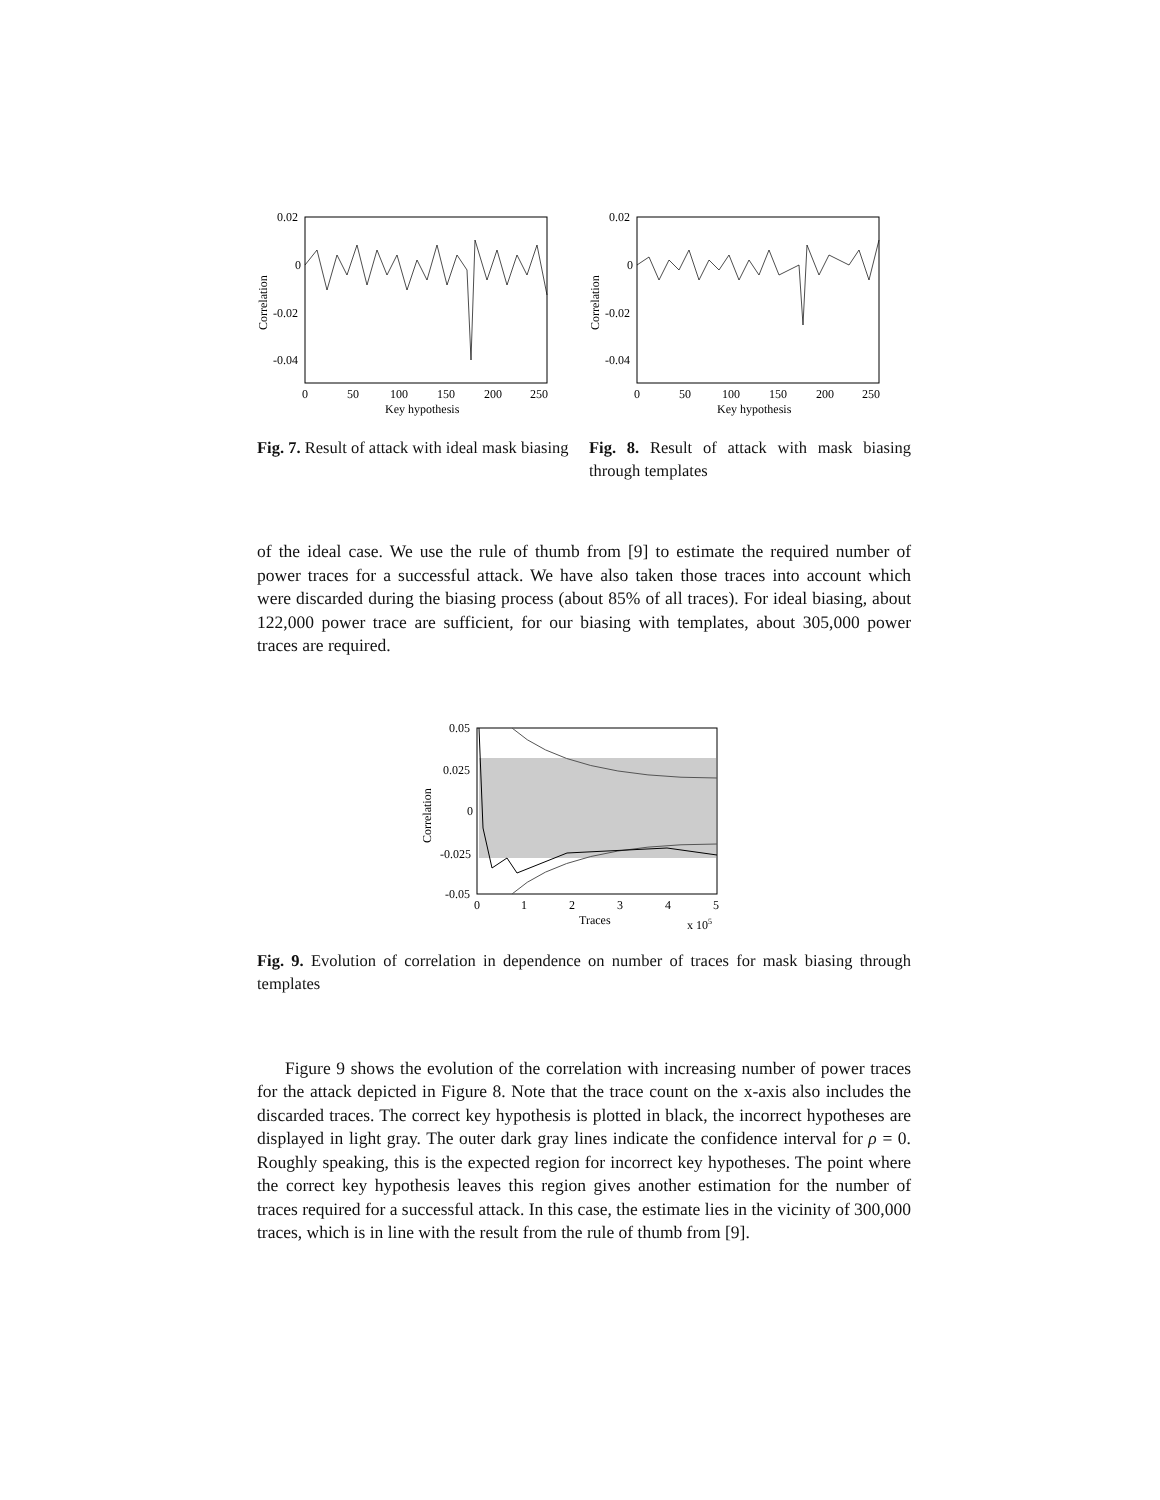0.02
0
-0.02
-0.04
0
50
100
150
200
250
Key hypothesis
Correlation
Fig. 7. Result of attack with ideal mask biasing
0.02
0
-0.02
-0.04
0
50
100
150
200
250
Key hypothesis
Correlation
Fig. 8. Result of attack with mask biasing through templates
of the ideal case. We use the rule of thumb from [9] to estimate the required number of power traces for a successful attack. We have also taken those traces into account which were discarded during the biasing process (about 85% of all traces). For ideal biasing, about 122,000 power trace are sufficient, for our biasing with templates, about 305,000 power traces are required.
0.05
0.025
0
-0.025
-0.05
0
1
2
3
4
5
Traces
x 105
Correlation
Fig. 9. Evolution of correlation in dependence on number of traces for mask biasing through templates
Figure 9 shows the evolution of the correlation with increasing number of power traces for the attack depicted in Figure 8. Note that the trace count on the x-axis also includes the discarded traces. The correct key hypothesis is plotted in black, the incorrect hypotheses are displayed in light gray. The outer dark gray lines indicate the confidence interval for ρ = 0. Roughly speaking, this is the expected region for incorrect key hypotheses. The point where the correct key hypothesis leaves this region gives another estimation for the number of traces required for a successful attack. In this case, the estimate lies in the vicinity of 300,000 traces, which is in line with the result from the rule of thumb from [9].